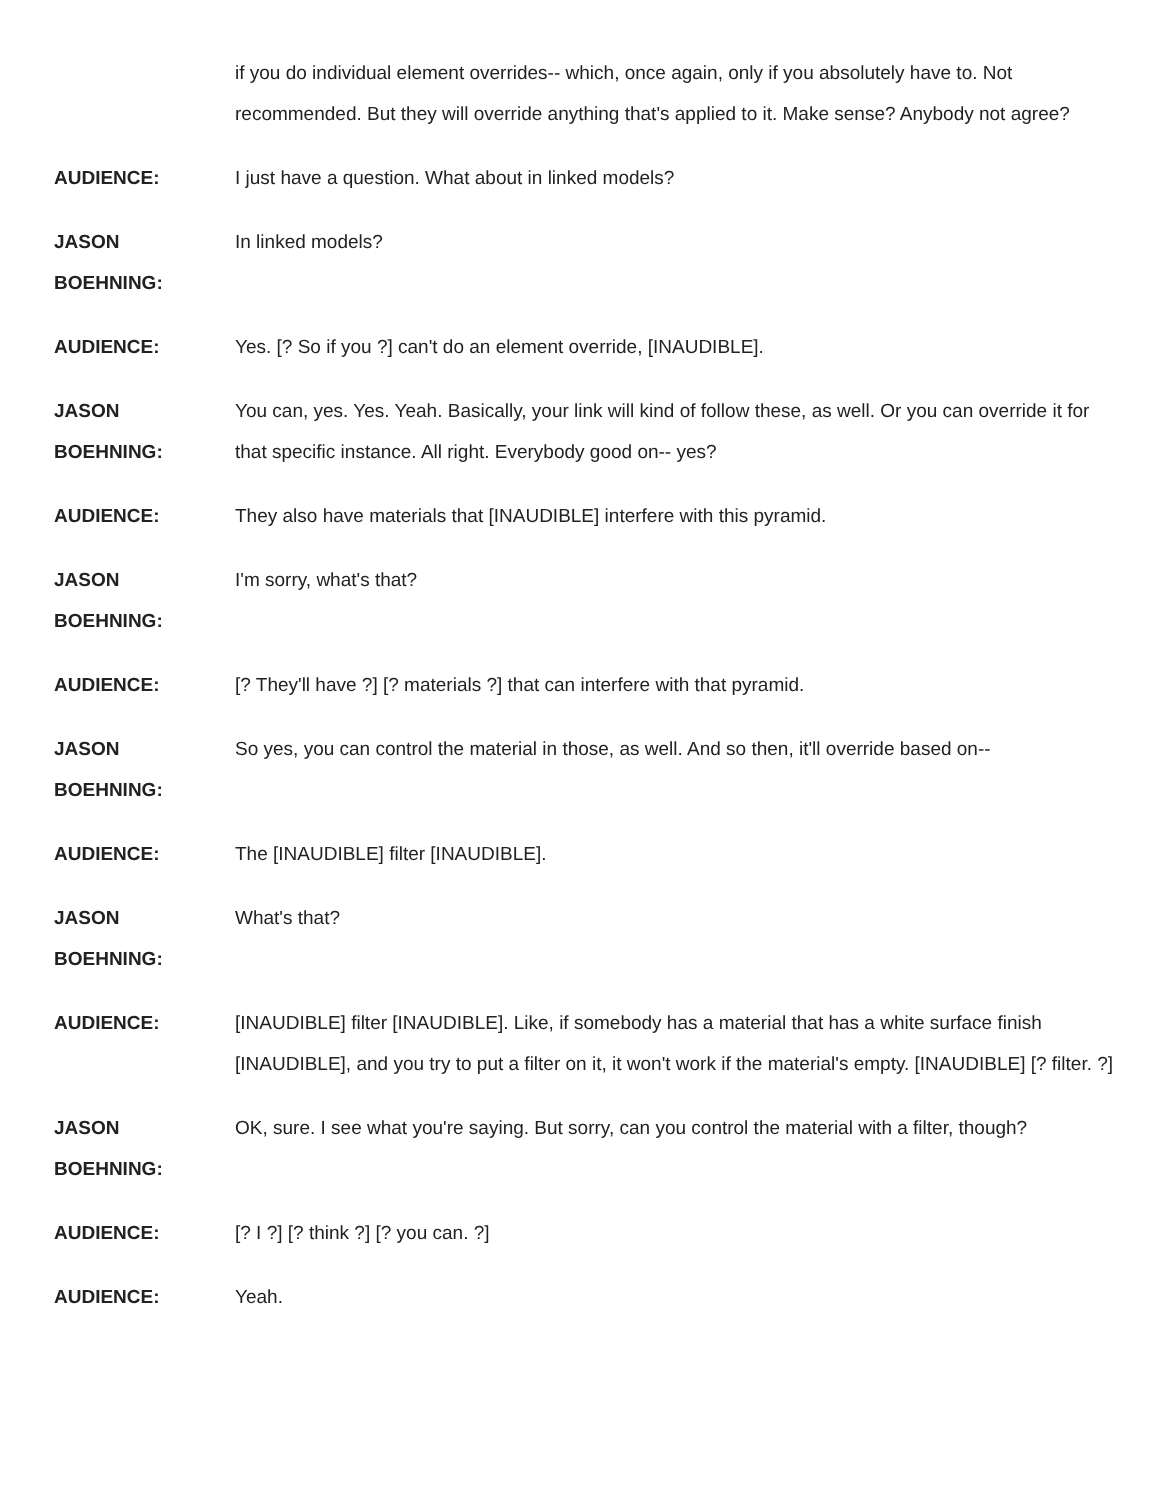if you do individual element overrides-- which, once again, only if you absolutely have to. Not recommended. But they will override anything that's applied to it. Make sense? Anybody not agree?
AUDIENCE: I just have a question. What about in linked models?
JASON
BOEHNING:
In linked models?
AUDIENCE: Yes. [? So if you ?] can't do an element override, [INAUDIBLE].
JASON
BOEHNING:
You can, yes. Yes. Yeah. Basically, your link will kind of follow these, as well. Or you can override it for that specific instance. All right. Everybody good on-- yes?
AUDIENCE: They also have materials that [INAUDIBLE] interfere with this pyramid.
JASON
BOEHNING:
I'm sorry, what's that?
AUDIENCE: [? They'll have ?] [? materials ?] that can interfere with that pyramid.
JASON
BOEHNING:
So yes, you can control the material in those, as well. And so then, it'll override based on--
AUDIENCE: The [INAUDIBLE] filter [INAUDIBLE].
JASON
BOEHNING:
What's that?
AUDIENCE: [INAUDIBLE] filter [INAUDIBLE]. Like, if somebody has a material that has a white surface finish [INAUDIBLE], and you try to put a filter on it, it won't work if the material's empty. [INAUDIBLE] [? filter. ?]
JASON
BOEHNING:
OK, sure. I see what you're saying. But sorry, can you control the material with a filter, though?
AUDIENCE: [? I ?] [? think ?] [? you can. ?]
AUDIENCE: Yeah.